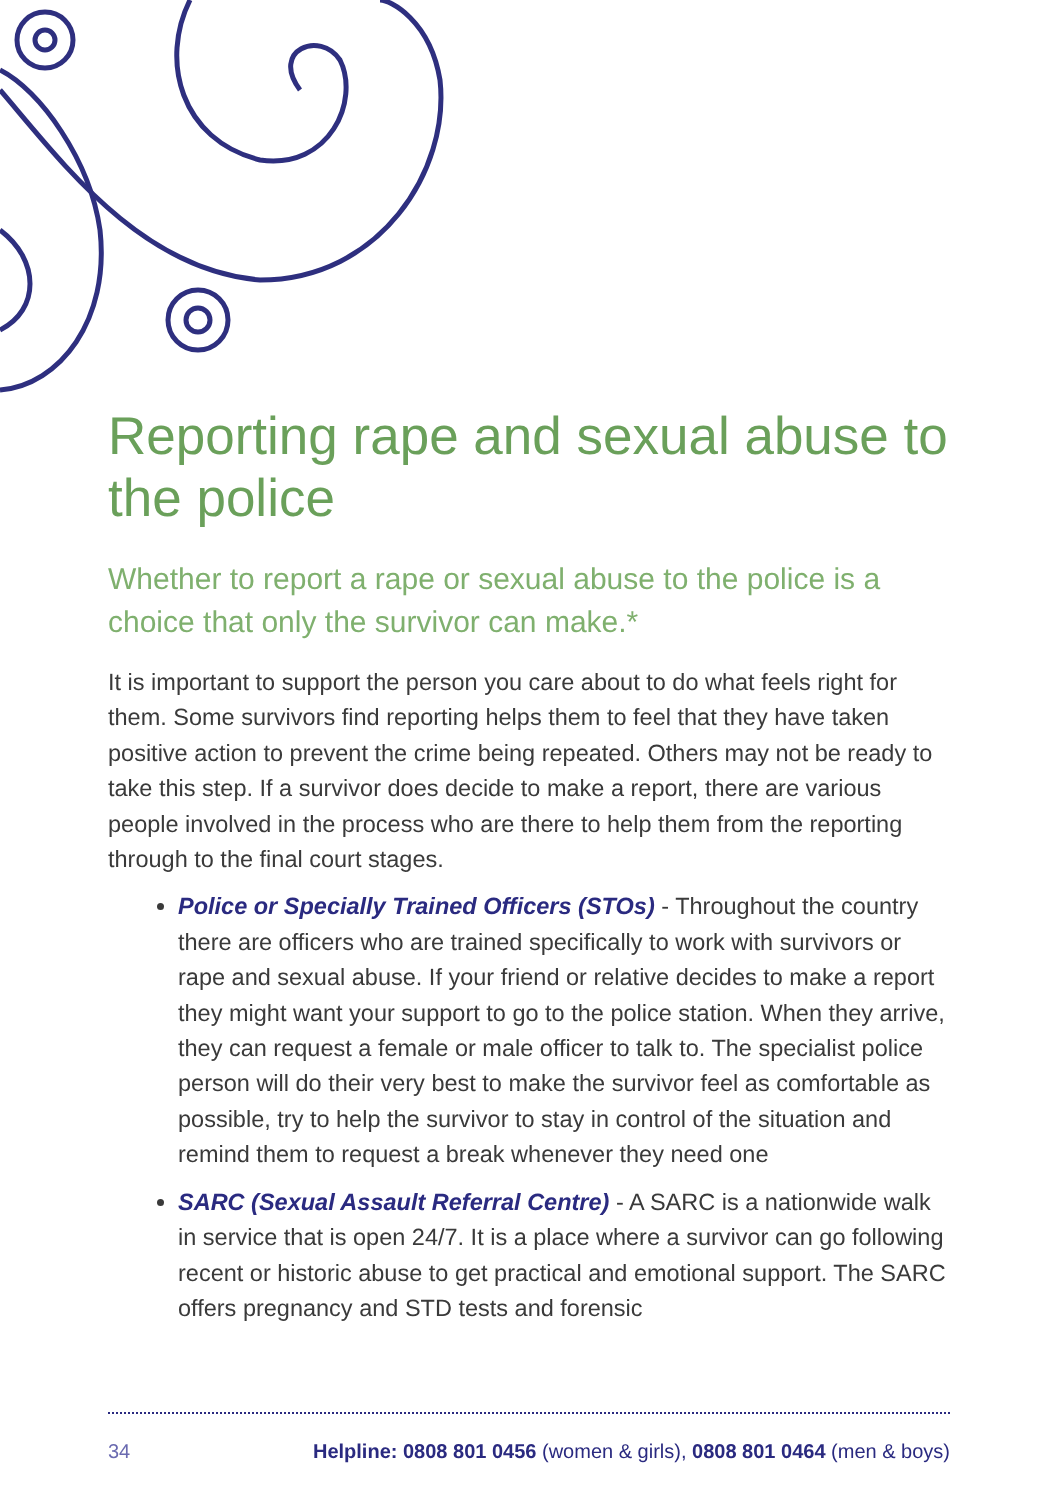Reporting rape and sexual abuse to the police
Whether to report a rape or sexual abuse to the police is a choice that only the survivor can make.*
It is important to support the person you care about to do what feels right for them. Some survivors find reporting helps them to feel that they have taken positive action to prevent the crime being repeated. Others may not be ready to take this step. If a survivor does decide to make a report, there are various people involved in the process who are there to help them from the reporting through to the final court stages.
Police or Specially Trained Officers (STOs) - Throughout the country there are officers who are trained specifically to work with survivors or rape and sexual abuse. If your friend or relative decides to make a report they might want your support to go to the police station. When they arrive, they can request a female or male officer to talk to. The specialist police person will do their very best to make the survivor feel as comfortable as possible, try to help the survivor to stay in control of the situation and remind them to request a break whenever they need one
SARC (Sexual Assault Referral Centre) - A SARC is a nationwide walk in service that is open 24/7. It is a place where a survivor can go following recent or historic abuse to get practical and emotional support. The SARC offers pregnancy and STD tests and forensic
34 Helpline: 0808 801 0456 (women & girls), 0808 801 0464 (men & boys)